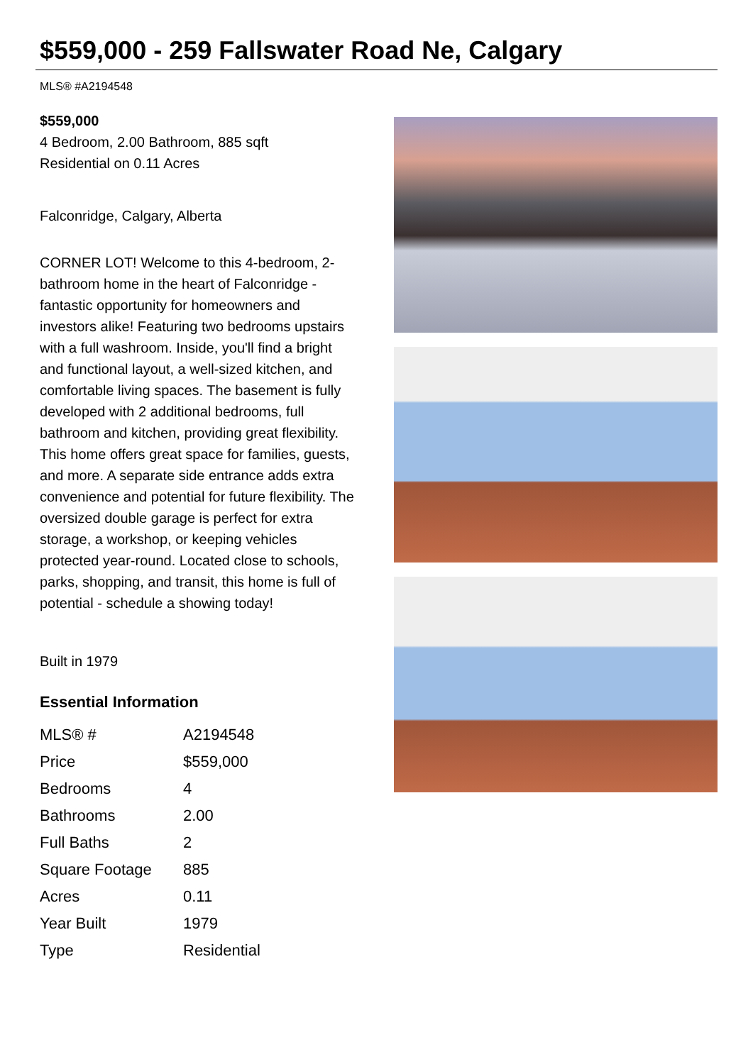$559,000 - 259 Fallswater Road Ne, Calgary
MLS® #A2194548
$559,000
4 Bedroom, 2.00 Bathroom, 885 sqft
Residential on 0.11 Acres
Falconridge, Calgary, Alberta
CORNER LOT! Welcome to this 4-bedroom, 2-bathroom home in the heart of Falconridge - fantastic opportunity for homeowners and investors alike! Featuring two bedrooms upstairs with a full washroom. Inside, you'll find a bright and functional layout, a well-sized kitchen, and comfortable living spaces. The basement is fully developed with 2 additional bedrooms, full bathroom and kitchen, providing great flexibility. This home offers great space for families, guests, and more. A separate side entrance adds extra convenience and potential for future flexibility. The oversized double garage is perfect for extra storage, a workshop, or keeping vehicles protected year-round. Located close to schools, parks, shopping, and transit, this home is full of potential - schedule a showing today!
Built in 1979
Essential Information
| MLS® # | A2194548 |
| Price | $559,000 |
| Bedrooms | 4 |
| Bathrooms | 2.00 |
| Full Baths | 2 |
| Square Footage | 885 |
| Acres | 0.11 |
| Year Built | 1979 |
| Type | Residential |